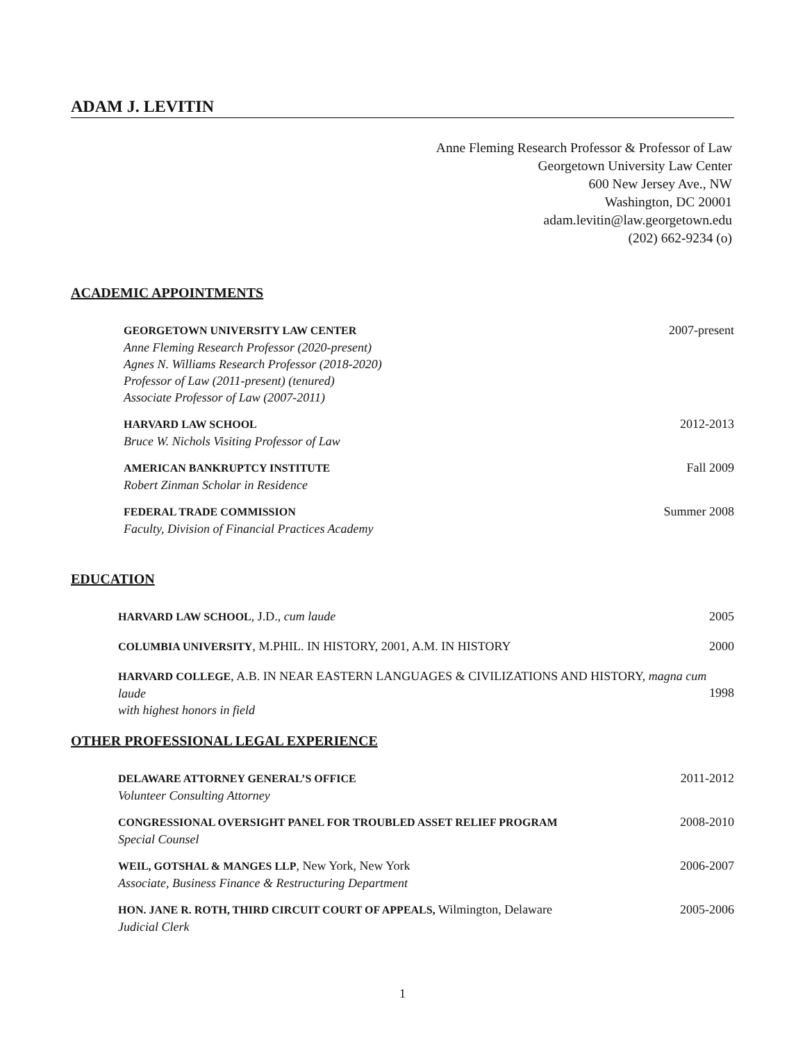ADAM J. LEVITIN
Anne Fleming Research Professor & Professor of Law
Georgetown University Law Center
600 New Jersey Ave., NW
Washington, DC 20001
adam.levitin@law.georgetown.edu
(202) 662-9234 (o)
ACADEMIC APPOINTMENTS
GEORGETOWN UNIVERSITY LAW CENTER
Anne Fleming Research Professor (2020-present)
Agnes N. Williams Research Professor (2018-2020)
Professor of Law (2011-present) (tenured)
Associate Professor of Law (2007-2011)
2007-present
HARVARD LAW SCHOOL
Bruce W. Nichols Visiting Professor of Law
2012-2013
AMERICAN BANKRUPTCY INSTITUTE
Robert Zinman Scholar in Residence
Fall 2009
FEDERAL TRADE COMMISSION
Faculty, Division of Financial Practices Academy
Summer 2008
EDUCATION
HARVARD LAW SCHOOL, J.D., cum laude
2005
COLUMBIA UNIVERSITY, M.PHIL. IN HISTORY, 2001, A.M. IN HISTORY
2000
HARVARD COLLEGE, A.B. IN NEAR EASTERN LANGUAGES & CIVILIZATIONS AND HISTORY, magna cum laude
with highest honors in field
1998
OTHER PROFESSIONAL LEGAL EXPERIENCE
DELAWARE ATTORNEY GENERAL’S OFFICE
Volunteer Consulting Attorney
2011-2012
CONGRESSIONAL OVERSIGHT PANEL FOR TROUBLED ASSET RELIEF PROGRAM
Special Counsel
2008-2010
WEIL, GOTSHAL & MANGES LLP, New York, New York
Associate, Business Finance & Restructuring Department
2006-2007
HON. JANE R. ROTH, THIRD CIRCUIT COURT OF APPEALS, Wilmington, Delaware
Judicial Clerk
2005-2006
1